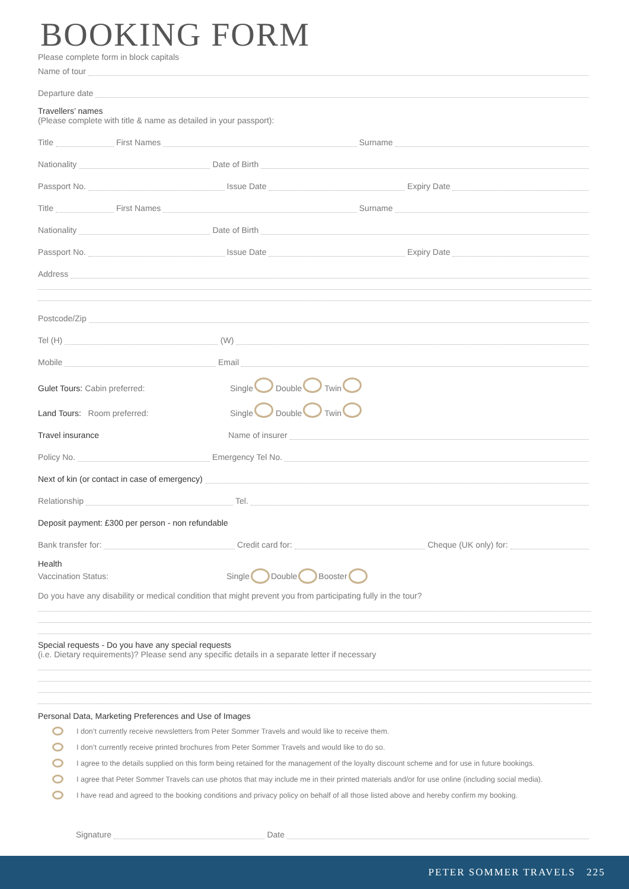BOOKING FORM
Please complete form in block capitals
Name of tour
Departure date
Travellers’ names
(Please complete with title & name as detailed in your passport):
Title
First Names
Surname
Nationality
Date of Birth
Passport No.
Issue Date
Expiry Date
Title
First Names
Surname
Nationality
Date of Birth
Passport No.
Issue Date
Expiry Date
Address
Postcode/Zip
Tel (H)
(W)
Mobile
Email
Gulet Tours: Cabin preferred: Single Double Twin
Land Tours: Room preferred: Single Double Twin
Travel insurance Name of insurer
Policy No.
Emergency Tel No.
Next of kin (or contact in case of emergency)
Relationship
Tel.
Deposit payment: £300 per person - non refundable
Bank transfer for:
Credit card for:
Cheque (UK only) for:
Health
Vaccination Status: Single Double Booster
Do you have any disability or medical condition that might prevent you from participating fully in the tour?
Special requests - Do you have any special requests
(i.e. Dietary requirements)? Please send any specific details in a separate letter if necessary
Personal Data, Marketing Preferences and Use of Images
I don’t currently receive newsletters from Peter Sommer Travels and would like to receive them.
I don’t currently receive printed brochures from Peter Sommer Travels and would like to do so.
I agree to the details supplied on this form being retained for the management of the loyalty discount scheme and for use in future bookings.
I agree that Peter Sommer Travels can use photos that may include me in their printed materials and/or for use online (including social media).
I have read and agreed to the booking conditions and privacy policy on behalf of all those listed above and hereby confirm my booking.
Signature
Date
PETER SOMMER TRAVELS 225